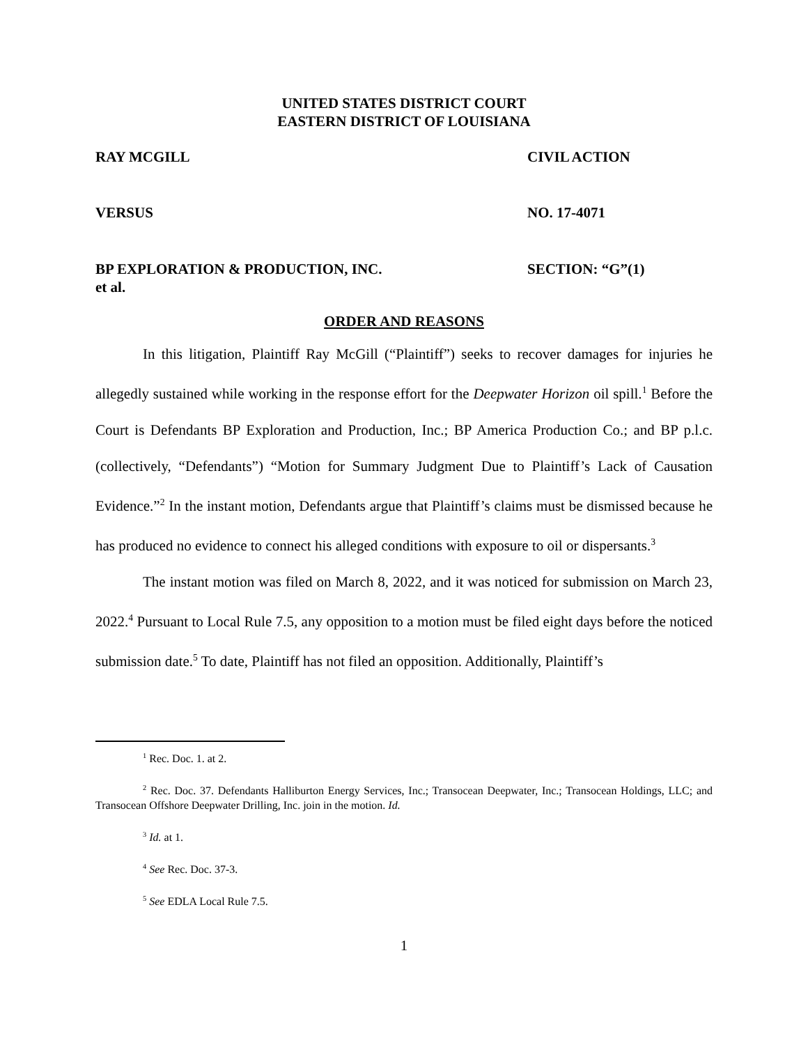UNITED STATES DISTRICT COURT
EASTERN DISTRICT OF LOUISIANA
RAY MCGILL CIVIL ACTION
VERSUS NO. 17-4071
BP EXPLORATION & PRODUCTION, INC.
et al.
SECTION: “G”(1)
ORDER AND REASONS
In this litigation, Plaintiff Ray McGill (“Plaintiff”) seeks to recover damages for injuries he allegedly sustained while working in the response effort for the Deepwater Horizon oil spill.<sup>1</sup> Before the Court is Defendants BP Exploration and Production, Inc.; BP America Production Co.; and BP p.l.c. (collectively, “Defendants”) “Motion for Summary Judgment Due to Plaintiff’s Lack of Causation Evidence.”<sup>2</sup> In the instant motion, Defendants argue that Plaintiff’s claims must be dismissed because he has produced no evidence to connect his alleged conditions with exposure to oil or dispersants.<sup>3</sup>
The instant motion was filed on March 8, 2022, and it was noticed for submission on March 23, 2022.<sup>4</sup> Pursuant to Local Rule 7.5, any opposition to a motion must be filed eight days before the noticed submission date.<sup>5</sup> To date, Plaintiff has not filed an opposition. Additionally, Plaintiff’s
<sup>1</sup> Rec. Doc. 1. at 2.
<sup>2</sup> Rec. Doc. 37. Defendants Halliburton Energy Services, Inc.; Transocean Deepwater, Inc.; Transocean Holdings, LLC; and Transocean Offshore Deepwater Drilling, Inc. join in the motion. Id.
<sup>3</sup> Id. at 1.
<sup>4</sup> See Rec. Doc. 37-3.
<sup>5</sup> See EDLA Local Rule 7.5.
1